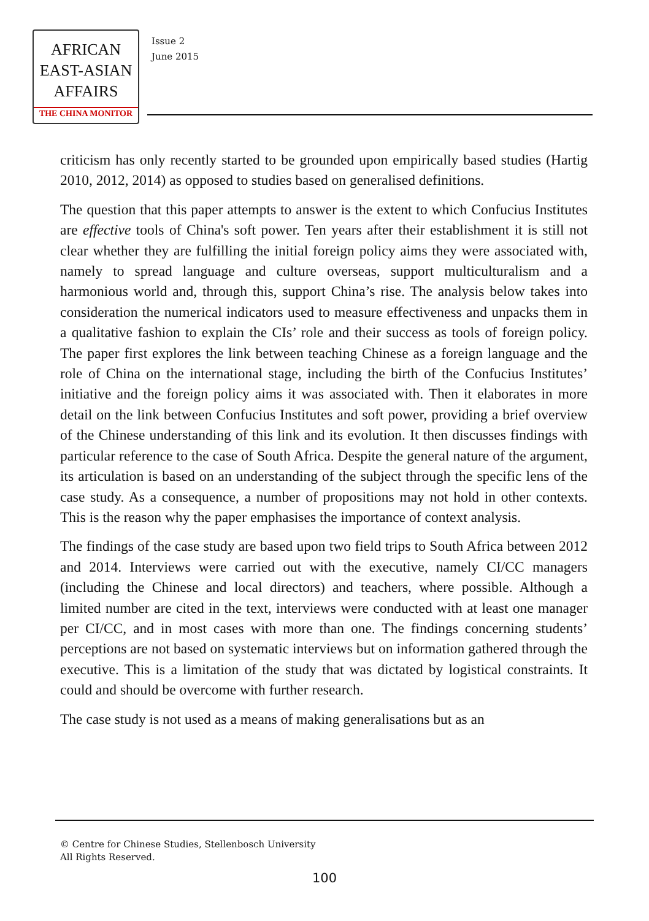AFRICAN
EAST-ASIAN
AFFAIRS
THE CHINA MONITOR
Issue 2
June 2015
criticism has only recently started to be grounded upon empirically based studies (Hartig 2010, 2012, 2014) as opposed to studies based on generalised definitions.
The question that this paper attempts to answer is the extent to which Confucius Institutes are effective tools of China's soft power. Ten years after their establishment it is still not clear whether they are fulfilling the initial foreign policy aims they were associated with, namely to spread language and culture overseas, support multiculturalism and a harmonious world and, through this, support China’s rise. The analysis below takes into consideration the numerical indicators used to measure effectiveness and unpacks them in a qualitative fashion to explain the CIs’ role and their success as tools of foreign policy. The paper first explores the link between teaching Chinese as a foreign language and the role of China on the international stage, including the birth of the Confucius Institutes’ initiative and the foreign policy aims it was associated with. Then it elaborates in more detail on the link between Confucius Institutes and soft power, providing a brief overview of the Chinese understanding of this link and its evolution. It then discusses findings with particular reference to the case of South Africa. Despite the general nature of the argument, its articulation is based on an understanding of the subject through the specific lens of the case study. As a consequence, a number of propositions may not hold in other contexts. This is the reason why the paper emphasises the importance of context analysis.
The findings of the case study are based upon two field trips to South Africa between 2012 and 2014. Interviews were carried out with the executive, namely CI/CC managers (including the Chinese and local directors) and teachers, where possible. Although a limited number are cited in the text, interviews were conducted with at least one manager per CI/CC, and in most cases with more than one. The findings concerning students’ perceptions are not based on systematic interviews but on information gathered through the executive. This is a limitation of the study that was dictated by logistical constraints. It could and should be overcome with further research.
The case study is not used as a means of making generalisations but as an
© Centre for Chinese Studies, Stellenbosch University
All Rights Reserved.
100